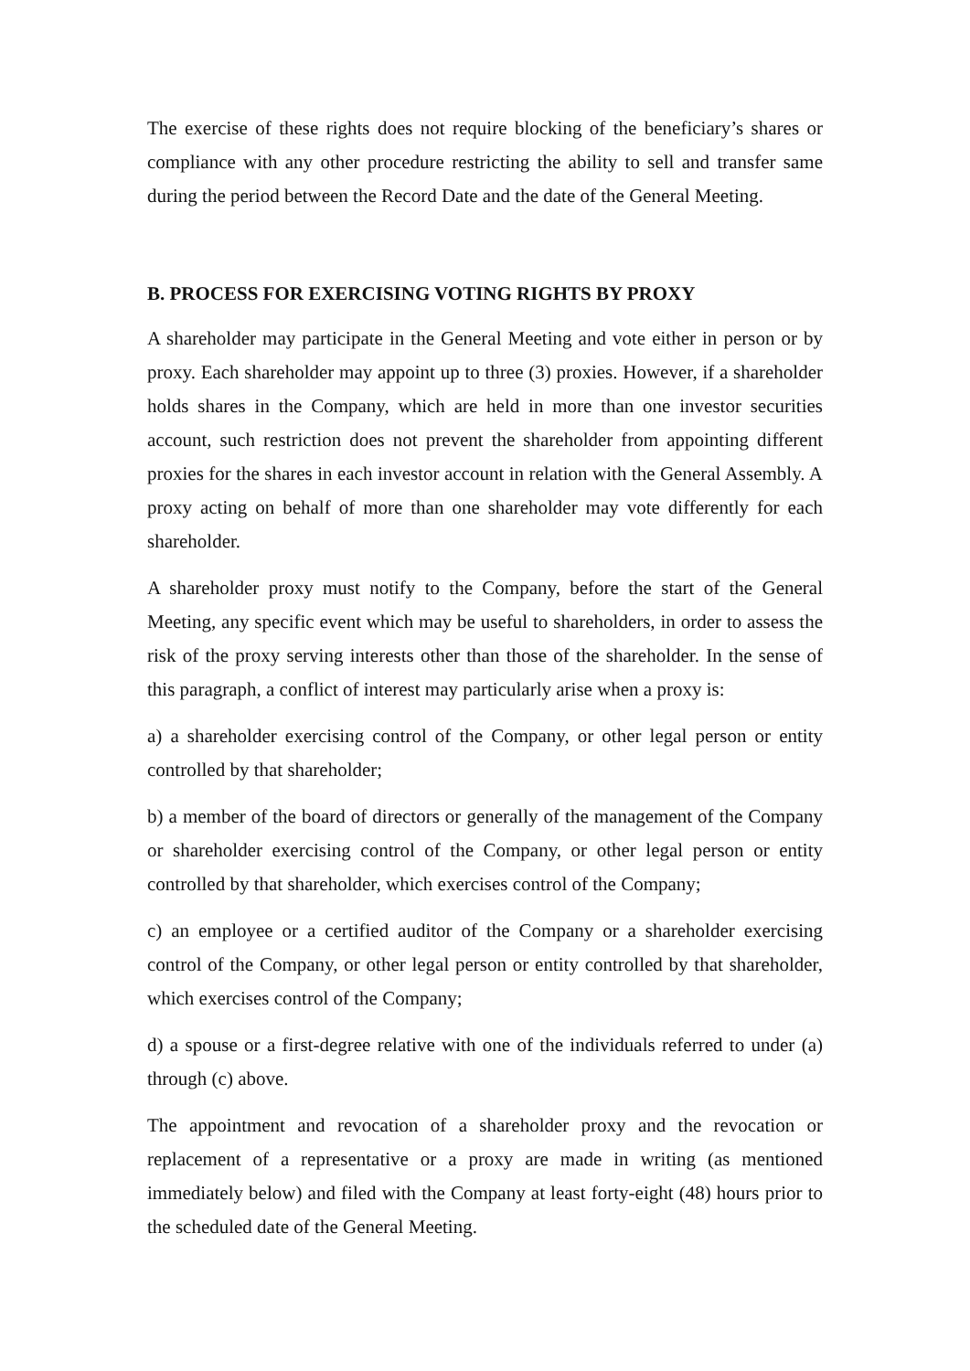The exercise of these rights does not require blocking of the beneficiary’s shares or compliance with any other procedure restricting the ability to sell and transfer same during the period between the Record Date and the date of the General Meeting.
B. PROCESS FOR EXERCISING VOTING RIGHTS BY PROXY
A shareholder may participate in the General Meeting and vote either in person or by proxy. Each shareholder may appoint up to three (3) proxies. However, if a shareholder holds shares in the Company, which are held in more than one investor securities account, such restriction does not prevent the shareholder from appointing different proxies for the shares in each investor account in relation with the General Assembly. A proxy acting on behalf of more than one shareholder may vote differently for each shareholder.
A shareholder proxy must notify to the Company, before the start of the General Meeting, any specific event which may be useful to shareholders, in order to assess the risk of the proxy serving interests other than those of the shareholder. In the sense of this paragraph, a conflict of interest may particularly arise when a proxy is:
a) a shareholder exercising control of the Company, or other legal person or entity controlled by that shareholder;
b) a member of the board of directors or generally of the management of the Company or shareholder exercising control of the Company, or other legal person or entity controlled by that shareholder, which exercises control of the Company;
c) an employee or a certified auditor of the Company or a shareholder exercising control of the Company, or other legal person or entity controlled by that shareholder, which exercises control of the Company;
d) a spouse or a first-degree relative with one of the individuals referred to under (a) through (c) above.
The appointment and revocation of a shareholder proxy and the revocation or replacement of a representative or a proxy are made in writing (as mentioned immediately below) and filed with the Company at least forty-eight (48) hours prior to the scheduled date of the General Meeting.